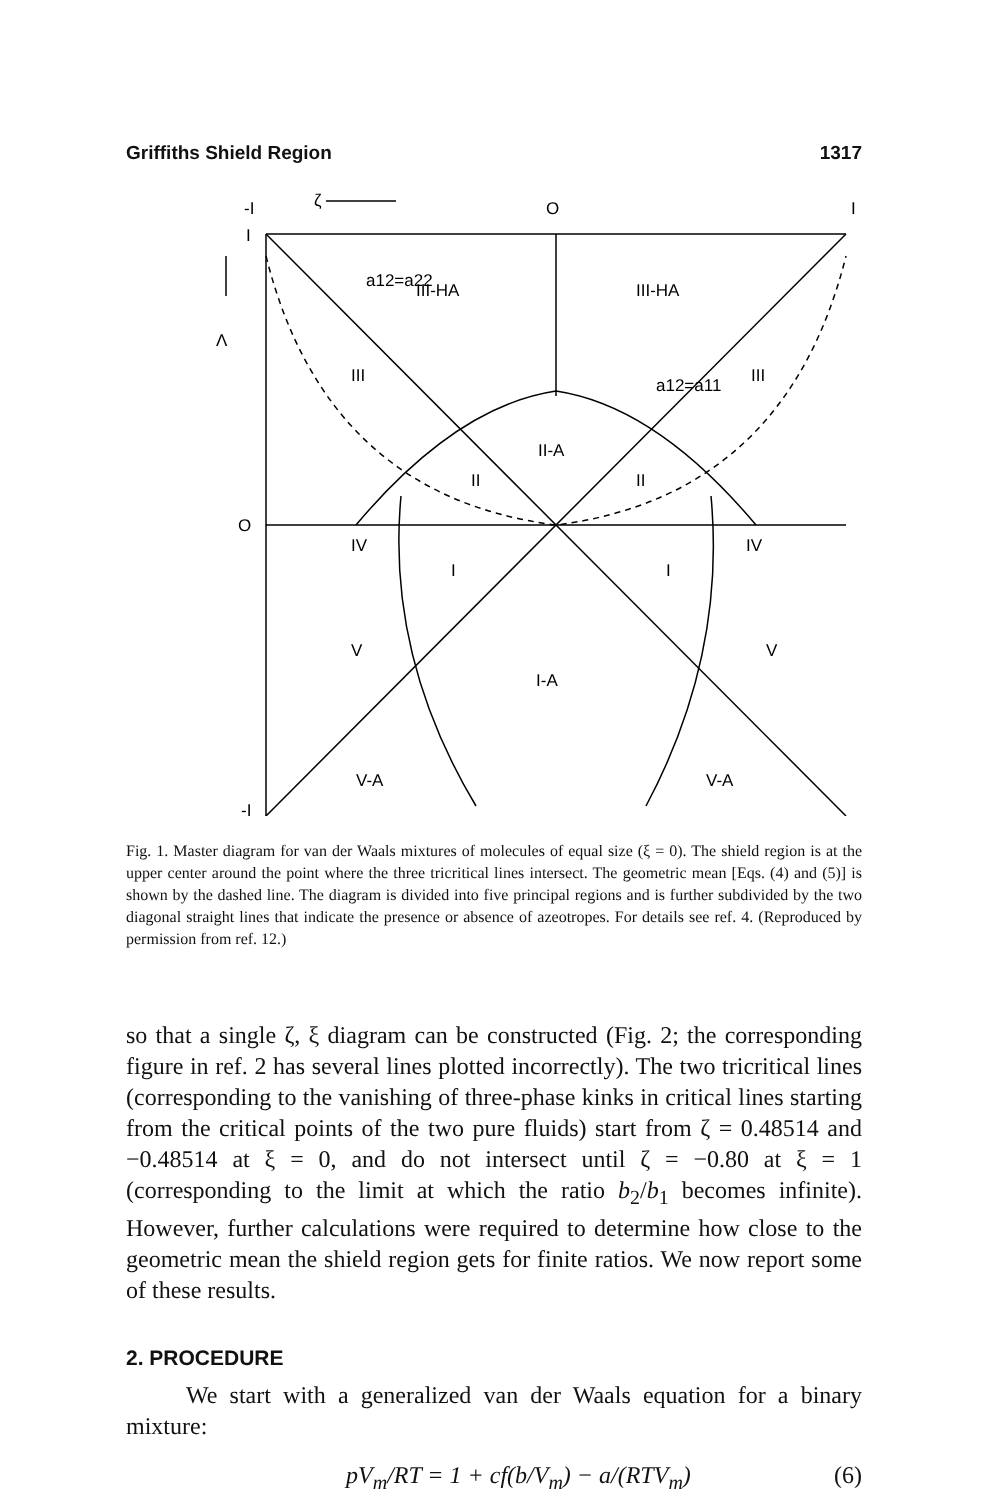Griffiths Shield Region 1317
-I
O
I
ζ
Λ
I
O
-I
III-HA
III-HA
III
III
a12=a22
a12=a11
II-A
II
II
IV
IV
I
I
V
V
I-A
V-A
V-A
Fig. 1. Master diagram for van der Waals mixtures of molecules of equal size (ξ = 0). The shield region is at the upper center around the point where the three tricritical lines intersect. The geometric mean [Eqs. (4) and (5)] is shown by the dashed line. The diagram is divided into five principal regions and is further subdivided by the two diagonal straight lines that indicate the presence or absence of azeotropes. For details see ref. 4. (Reproduced by permission from ref. 12.)
so that a single ζ, ξ diagram can be constructed (Fig. 2; the corresponding figure in ref. 2 has several lines plotted incorrectly). The two tricritical lines (corresponding to the vanishing of three-phase kinks in critical lines starting from the critical points of the two pure fluids) start from ζ = 0.48514 and −0.48514 at ξ = 0, and do not intersect until ζ = −0.80 at ξ = 1 (corresponding to the limit at which the ratio b<sub>2</sub>/b<sub>1</sub> becomes infinite). However, further calculations were required to determine how close to the geometric mean the shield region gets for finite ratios. We now report some of these results.
2. PROCEDURE
We start with a generalized van der Waals equation for a binary mixture:
pV<sub>m</sub>/RT = 1 + cf(b/V<sub>m</sub>) − a/(RTV<sub>m</sub>) (6)